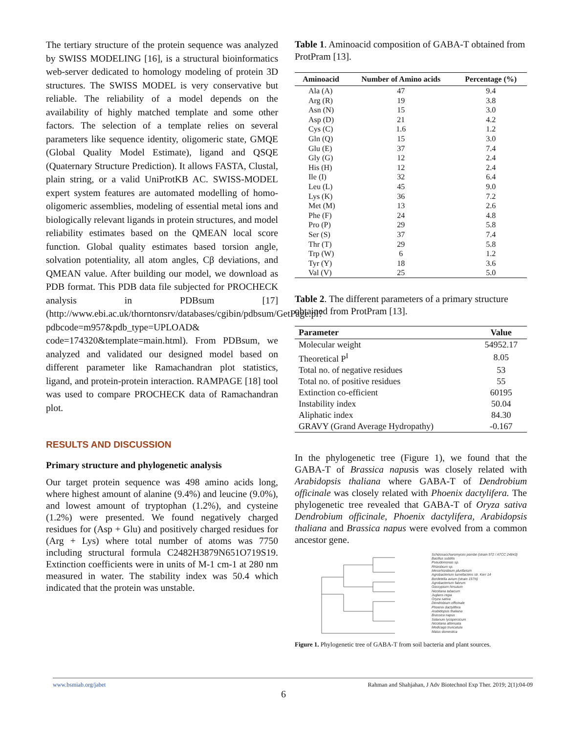The tertiary structure of the protein sequence was analyzed by SWISS MODELING [16], is a structural bioinformatics web-server dedicated to homology modeling of protein 3D structures. The SWISS MODEL is very conservative but reliable. The reliability of a model depends on the availability of highly matched template and some other factors. The selection of a template relies on several parameters like sequence identity, oligomeric state, GMQE (Global Quality Model Estimate), ligand and QSQE (Quaternary Structure Prediction). It allows FASTA, Clustal, plain string, or a valid UniProtKB AC. SWISS-MODEL expert system features are automated modelling of homo-oligomeric assemblies, modeling of essential metal ions and biologically relevant ligands in protein structures, and model reliability estimates based on the QMEAN local score function. Global quality estimates based torsion angle, solvation potentiality, all atom angles, Cβ deviations, and QMEAN value. After building our model, we download as PDB format. This PDB data file subjected for PROCHECK analysis in PDBsum [17] (http://www.ebi.ac.uk/thorntonsrv/databases/cgibin/pdbsum/GetPage.pl?pdbcode=m957&pdb_type=UPLOAD& code=174320&template=main.html). From PDBsum, we analyzed and validated our designed model based on different parameter like Ramachandran plot statistics, ligand, and protein-protein interaction. RAMPAGE [18] tool was used to compare PROCHECK data of Ramachandran plot.
RESULTS AND DISCUSSION
Primary structure and phylogenetic analysis
Our target protein sequence was 498 amino acids long, where highest amount of alanine (9.4%) and leucine (9.0%), and lowest amount of tryptophan (1.2%), and cysteine (1.2%) were presented. We found negatively charged residues for (Asp + Glu) and positively charged residues for (Arg + Lys) where total number of atoms was 7750 including structural formula C2482H3879N651O719S19. Extinction coefficients were in units of M-1 cm-1 at 280 nm measured in water. The stability index was 50.4 which indicated that the protein was unstable.
Table 1. Aminoacid composition of GABA-T obtained from ProtPram [13].
| Aminoacid | Number of Amino acids | Percentage (%) |
| --- | --- | --- |
| Ala (A) | 47 | 9.4 |
| Arg (R) | 19 | 3.8 |
| Asn (N) | 15 | 3.0 |
| Asp (D) | 21 | 4.2 |
| Cys (C) | 1.6 | 1.2 |
| Gln (Q) | 15 | 3.0 |
| Glu (E) | 37 | 7.4 |
| Gly (G) | 12 | 2.4 |
| His (H) | 12 | 2.4 |
| Ile (I) | 32 | 6.4 |
| Leu (L) | 45 | 9.0 |
| Lys (K) | 36 | 7.2 |
| Met (M) | 13 | 2.6 |
| Phe (F) | 24 | 4.8 |
| Pro (P) | 29 | 5.8 |
| Ser (S) | 37 | 7.4 |
| Thr (T) | 29 | 5.8 |
| Trp (W) | 6 | 1.2 |
| Tyr (Y) | 18 | 3.6 |
| Val (V) | 25 | 5.0 |
Table 2. The different parameters of a primary structure obtained from ProtPram [13].
| Parameter | Value |
| --- | --- |
| Molecular weight | 54952.17 |
| Theoretical P<sup>I</sup> | 8.05 |
| Total no. of negative residues | 53 |
| Total no. of positive residues | 55 |
| Extinction co-efficient | 60195 |
| Instability index | 50.04 |
| Aliphatic index | 84.30 |
| GRAVY (Grand Average Hydropathy) | -0.167 |
In the phylogenetic tree (Figure 1), we found that the GABA-T of Brassica napusis was closely related with Arabidopsis thaliana where GABA-T of Dendrobium officinale was closely related with Phoenix dactylifera. The phylogenetic tree revealed that GABA-T of Oryza sativa Dendrobium officinale, Phoenix dactylifera, Arabidopsis thaliana and Brassica napus were evolved from a common ancestor gene.
Schizosaccharomyces pombe (strain 972 / ATCC 24843)
Bacillus subtilis
Pseudomonas sp.
Rhizobium sp.
Mesorhizobium plurifarium
Agrobacterium tumefaciens str. Kerr 14
Bordetella avium (strain 197N)
Agrobacterium fabrum
Gossypium hirsutum
Nicotiana tabacum
Juglans regia
Oryza sativa
Dendrobium officinale
Phoenix dactylifera
Arabidopsis thaliana
Brassica napus
Solanum lycopersicum
Nicotiana attenuata
Medicago truncatula
Malus domestica
Figure 1. Phylogenetic tree of GABA-T from soil bacteria and plant sources.
www.bsmiab.org/jabet Rahman and Shahjahan, J Adv Biotechnol Exp Ther. 2019; 2(1):04-09
6